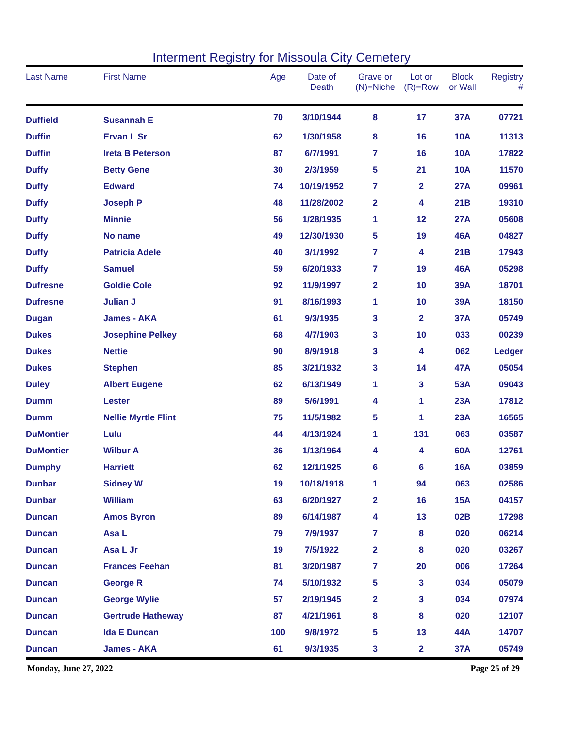Interment Registry for Missoula City Cemetery
| Last Name | First Name | Age | Date of Death | Grave or (N)=Niche | Lot or (R)=Row | Block or Wall | Registry # |
| --- | --- | --- | --- | --- | --- | --- | --- |
| Duffield | Susannah E | 70 | 3/10/1944 | 8 | 17 | 37A | 07721 |
| Duffin | Ervan L Sr | 62 | 1/30/1958 | 8 | 16 | 10A | 11313 |
| Duffin | Ireta B Peterson | 87 | 6/7/1991 | 7 | 16 | 10A | 17822 |
| Duffy | Betty Gene | 30 | 2/3/1959 | 5 | 21 | 10A | 11570 |
| Duffy | Edward | 74 | 10/19/1952 | 7 | 2 | 27A | 09961 |
| Duffy | Joseph P | 48 | 11/28/2002 | 2 | 4 | 21B | 19310 |
| Duffy | Minnie | 56 | 1/28/1935 | 1 | 12 | 27A | 05608 |
| Duffy | No name | 49 | 12/30/1930 | 5 | 19 | 46A | 04827 |
| Duffy | Patricia Adele | 40 | 3/1/1992 | 7 | 4 | 21B | 17943 |
| Duffy | Samuel | 59 | 6/20/1933 | 7 | 19 | 46A | 05298 |
| Dufresne | Goldie Cole | 92 | 11/9/1997 | 2 | 10 | 39A | 18701 |
| Dufresne | Julian J | 91 | 8/16/1993 | 1 | 10 | 39A | 18150 |
| Dugan | James - AKA | 61 | 9/3/1935 | 3 | 2 | 37A | 05749 |
| Dukes | Josephine Pelkey | 68 | 4/7/1903 | 3 | 10 | 033 | 00239 |
| Dukes | Nettie | 90 | 8/9/1918 | 3 | 4 | 062 | Ledger |
| Dukes | Stephen | 85 | 3/21/1932 | 3 | 14 | 47A | 05054 |
| Duley | Albert Eugene | 62 | 6/13/1949 | 1 | 3 | 53A | 09043 |
| Dumm | Lester | 89 | 5/6/1991 | 4 | 1 | 23A | 17812 |
| Dumm | Nellie Myrtle Flint | 75 | 11/5/1982 | 5 | 1 | 23A | 16565 |
| DuMontier | Lulu | 44 | 4/13/1924 | 1 | 131 | 063 | 03587 |
| DuMontier | Wilbur A | 36 | 1/13/1964 | 4 | 4 | 60A | 12761 |
| Dumphy | Harriett | 62 | 12/1/1925 | 6 | 6 | 16A | 03859 |
| Dunbar | Sidney W | 19 | 10/18/1918 | 1 | 94 | 063 | 02586 |
| Dunbar | William | 63 | 6/20/1927 | 2 | 16 | 15A | 04157 |
| Duncan | Amos Byron | 89 | 6/14/1987 | 4 | 13 | 02B | 17298 |
| Duncan | Asa L | 79 | 7/9/1937 | 7 | 8 | 020 | 06214 |
| Duncan | Asa L Jr | 19 | 7/5/1922 | 2 | 8 | 020 | 03267 |
| Duncan | Frances Feehan | 81 | 3/20/1987 | 7 | 20 | 006 | 17264 |
| Duncan | George R | 74 | 5/10/1932 | 5 | 3 | 034 | 05079 |
| Duncan | George Wylie | 57 | 2/19/1945 | 2 | 3 | 034 | 07974 |
| Duncan | Gertrude Hatheway | 87 | 4/21/1961 | 8 | 8 | 020 | 12107 |
| Duncan | Ida E Duncan | 100 | 9/8/1972 | 5 | 13 | 44A | 14707 |
| Duncan | James - AKA | 61 | 9/3/1935 | 3 | 2 | 37A | 05749 |
Monday, June 27, 2022 Page 25 of 29